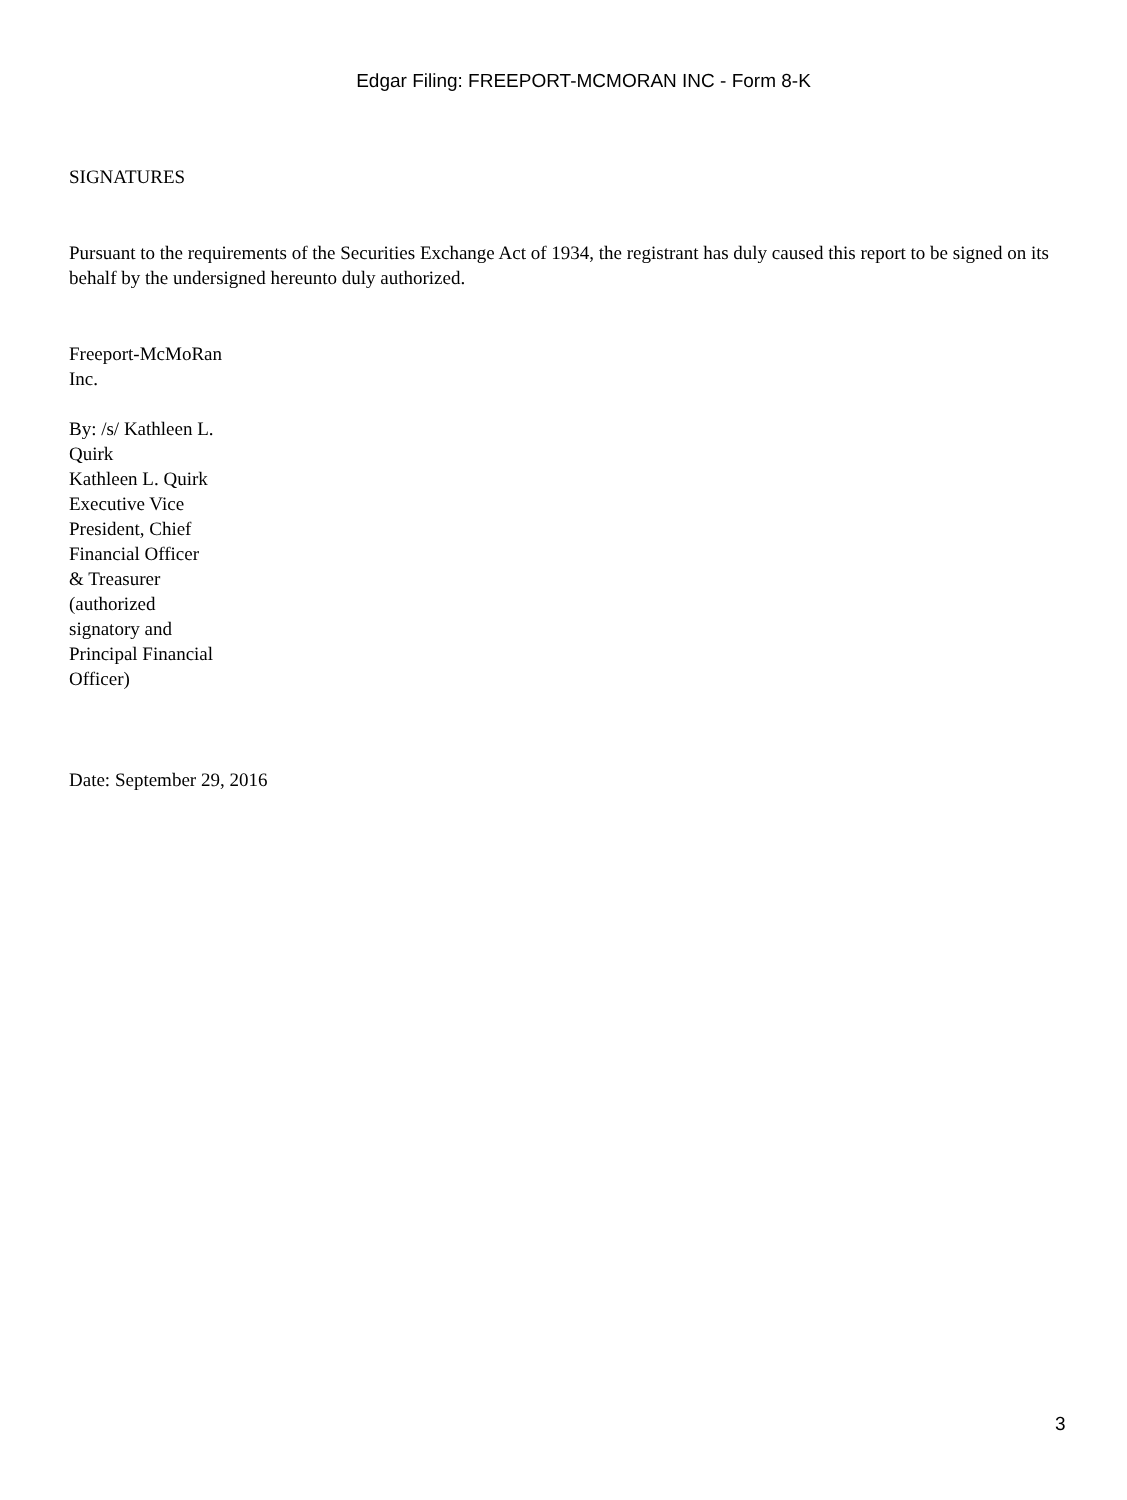Edgar Filing: FREEPORT-MCMORAN INC - Form 8-K
SIGNATURES
Pursuant to the requirements of the Securities Exchange Act of 1934, the registrant has duly caused this report to be signed on its behalf by the undersigned hereunto duly authorized.
Freeport-McMoRan
Inc.
By: /s/ Kathleen L.
Quirk
Kathleen L. Quirk
Executive Vice
President, Chief
Financial Officer
& Treasurer
(authorized
signatory and
Principal Financial
Officer)
Date: September 29, 2016
3